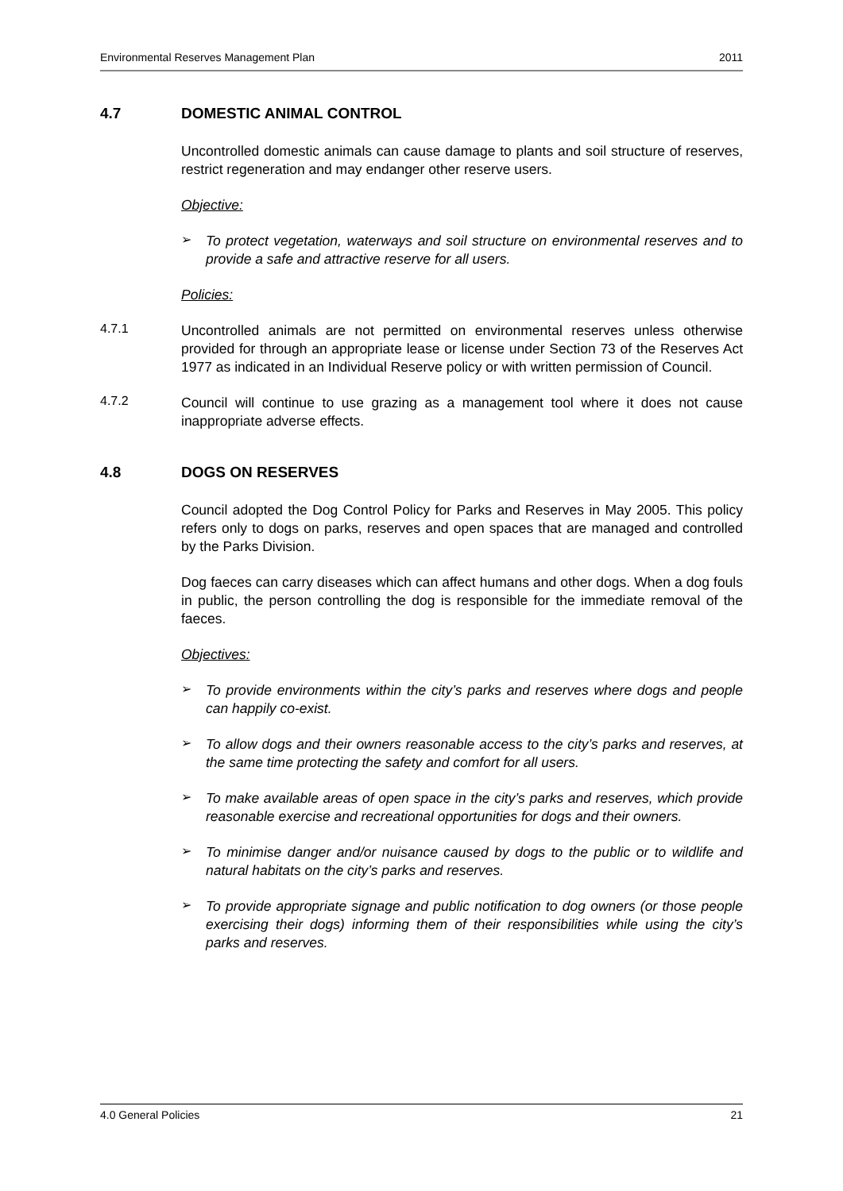Environmental Reserves Management Plan 2011
4.7 DOMESTIC ANIMAL CONTROL
Uncontrolled domestic animals can cause damage to plants and soil structure of reserves, restrict regeneration and may endanger other reserve users.
Objective:
➢
To protect vegetation, waterways and soil structure on environmental reserves and to provide a safe and attractive reserve for all users.
Policies:
4.7.1
Uncontrolled animals are not permitted on environmental reserves unless otherwise provided for through an appropriate lease or license under Section 73 of the Reserves Act 1977 as indicated in an Individual Reserve policy or with written permission of Council.
4.7.2
Council will continue to use grazing as a management tool where it does not cause inappropriate adverse effects.
4.8 DOGS ON RESERVES
Council adopted the Dog Control Policy for Parks and Reserves in May 2005. This policy refers only to dogs on parks, reserves and open spaces that are managed and controlled by the Parks Division.
Dog faeces can carry diseases which can affect humans and other dogs. When a dog fouls in public, the person controlling the dog is responsible for the immediate removal of the faeces.
Objectives:
➢
To provide environments within the city’s parks and reserves where dogs and people can happily co-exist.
➢
To allow dogs and their owners reasonable access to the city’s parks and reserves, at the same time protecting the safety and comfort for all users.
➢
To make available areas of open space in the city’s parks and reserves, which provide reasonable exercise and recreational opportunities for dogs and their owners.
➢
To minimise danger and/or nuisance caused by dogs to the public or to wildlife and natural habitats on the city’s parks and reserves.
➢
To provide appropriate signage and public notification to dog owners (or those people exercising their dogs) informing them of their responsibilities while using the city’s parks and reserves.
4.0 General Policies 21